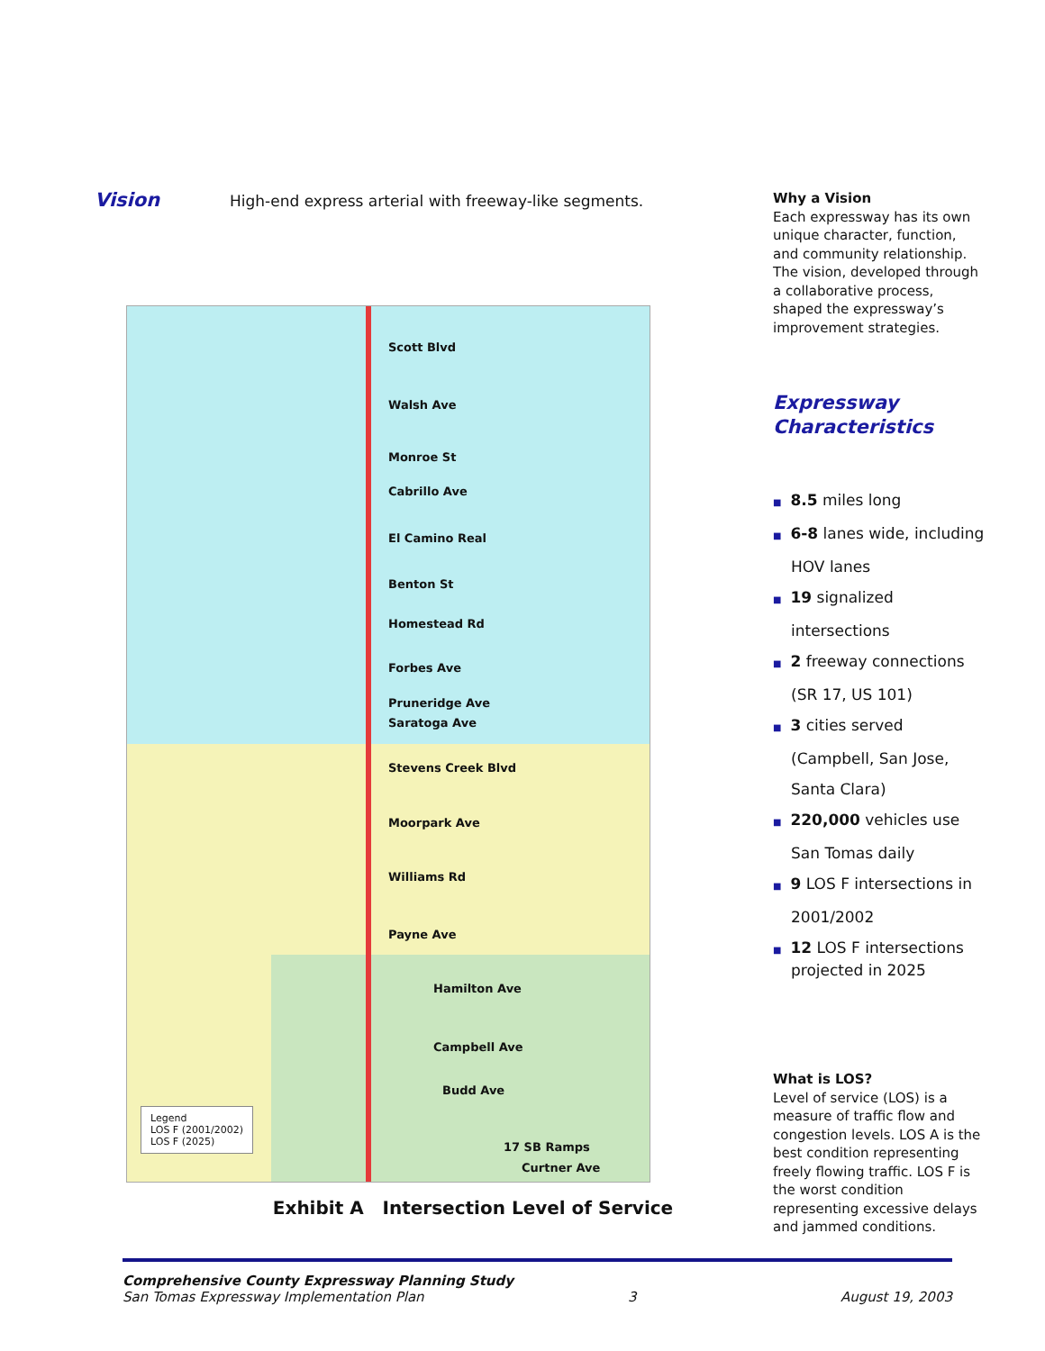Vision
High-end express arterial with freeway-like segments.
Scott Blvd
Walsh Ave
Monroe St
Cabrillo Ave
El Camino Real
Benton St
Homestead Rd
Forbes Ave
Pruneridge Ave
Saratoga Ave
Stevens Creek Blvd
Moorpark Ave
Williams Rd
Payne Ave
Hamilton Ave
Campbell Ave
Budd Ave
17 SB Ramps
Curtner Ave
Legend
LOS F (2001/2002)
LOS F (2025)
Exhibit A Intersection Level of Service
Why a Vision
Each expressway has its own unique character, function, and community relationship. The vision, developed through a collaborative process, shaped the expressway’s improvement strategies.
Expressway Characteristics
■ 8.5 miles long
■ 6-8 lanes wide, including HOV lanes
■ 19 signalized intersections
■ 2 freeway connections (SR 17, US 101)
■ 3 cities served (Campbell, San Jose, Santa Clara)
■ 220,000 vehicles use San Tomas daily
■ 9 LOS F intersections in 2001/2002
■ 12 LOS F intersections projected in 2025
What is LOS?
Level of service (LOS) is a measure of traffic flow and congestion levels. LOS A is the best condition representing freely flowing traffic. LOS F is the worst condition representing excessive delays and jammed conditions.
Comprehensive County Expressway Planning Study
San Tomas Expressway Implementation Plan 3 August 19, 2003